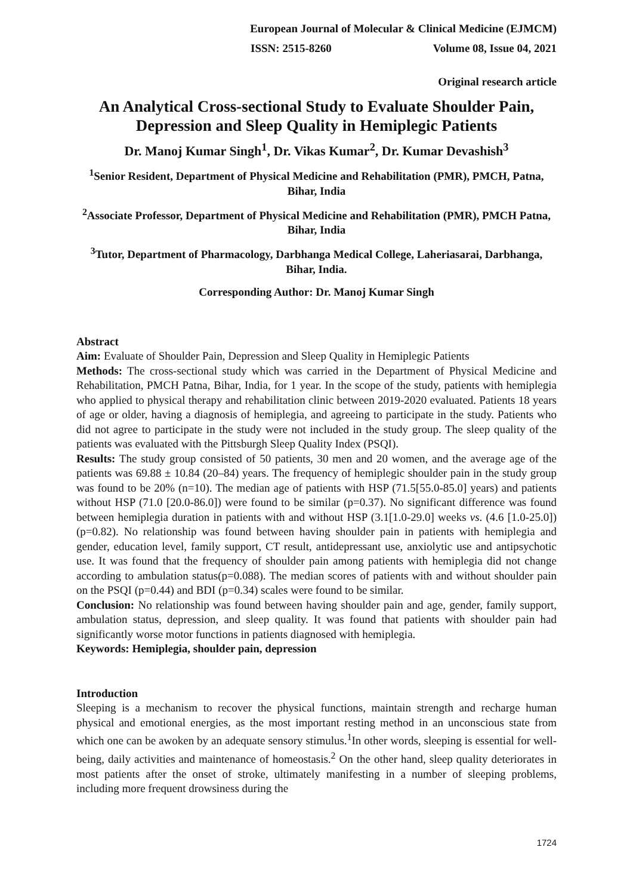European Journal of Molecular & Clinical Medicine (EJMCM)
ISSN: 2515-8260 Volume 08, Issue 04, 2021
Original research article
An Analytical Cross-sectional Study to Evaluate Shoulder Pain, Depression and Sleep Quality in Hemiplegic Patients
Dr. Manoj Kumar Singh<sup>1</sup>, Dr. Vikas Kumar<sup>2</sup>, Dr. Kumar Devashish<sup>3</sup>
<sup>1</sup> Senior Resident, Department of Physical Medicine and Rehabilitation (PMR), PMCH, Patna, Bihar, India
<sup>2</sup> Associate Professor, Department of Physical Medicine and Rehabilitation (PMR), PMCH Patna, Bihar, India
<sup>3</sup> Tutor, Department of Pharmacology, Darbhanga Medical College, Laheriasarai, Darbhanga, Bihar, India.
Corresponding Author: Dr. Manoj Kumar Singh
Abstract
Aim: Evaluate of Shoulder Pain, Depression and Sleep Quality in Hemiplegic Patients
Methods: The cross-sectional study which was carried in the Department of Physical Medicine and Rehabilitation, PMCH Patna, Bihar, India, for 1 year. In the scope of the study, patients with hemiplegia who applied to physical therapy and rehabilitation clinic between 2019-2020 evaluated. Patients 18 years of age or older, having a diagnosis of hemiplegia, and agreeing to participate in the study. Patients who did not agree to participate in the study were not included in the study group. The sleep quality of the patients was evaluated with the Pittsburgh Sleep Quality Index (PSQI).
Results: The study group consisted of 50 patients, 30 men and 20 women, and the average age of the patients was 69.88 ± 10.84 (20–84) years. The frequency of hemiplegic shoulder pain in the study group was found to be 20% (n=10). The median age of patients with HSP (71.5[55.0-85.0] years) and patients without HSP (71.0 [20.0-86.0]) were found to be similar (p=0.37). No significant difference was found between hemiplegia duration in patients with and without HSP (3.1[1.0-29.0] weeks vs. (4.6 [1.0-25.0]) (p=0.82). No relationship was found between having shoulder pain in patients with hemiplegia and gender, education level, family support, CT result, antidepressant use, anxiolytic use and antipsychotic use. It was found that the frequency of shoulder pain among patients with hemiplegia did not change according to ambulation status(p=0.088). The median scores of patients with and without shoulder pain on the PSQI (p=0.44) and BDI (p=0.34) scales were found to be similar.
Conclusion: No relationship was found between having shoulder pain and age, gender, family support, ambulation status, depression, and sleep quality. It was found that patients with shoulder pain had significantly worse motor functions in patients diagnosed with hemiplegia.
Keywords: Hemiplegia, shoulder pain, depression
Introduction
Sleeping is a mechanism to recover the physical functions, maintain strength and recharge human physical and emotional energies, as the most important resting method in an unconscious state from which one can be awoken by an adequate sensory stimulus.<sup>1</sup>In other words, sleeping is essential for well-being, daily activities and maintenance of homeostasis.<sup>2</sup> On the other hand, sleep quality deteriorates in most patients after the onset of stroke, ultimately manifesting in a number of sleeping problems, including more frequent drowsiness during the
1724